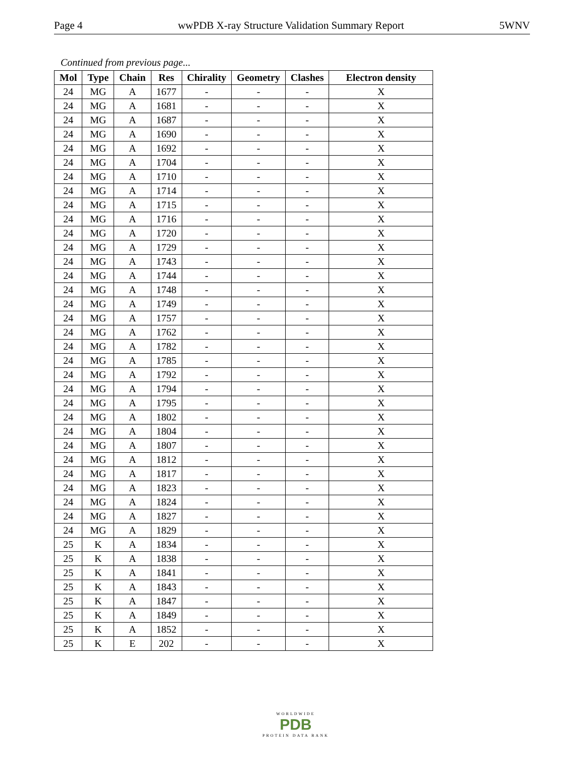Page 4 wwPDB X-ray Structure Validation Summary Report 5WNV
Continued from previous page...
| Mol | Type | Chain | Res | Chirality | Geometry | Clashes | Electron density |
| --- | --- | --- | --- | --- | --- | --- | --- |
| 24 | MG | A | 1677 | - | - | - | X |
| 24 | MG | A | 1681 | - | - | - | X |
| 24 | MG | A | 1687 | - | - | - | X |
| 24 | MG | A | 1690 | - | - | - | X |
| 24 | MG | A | 1692 | - | - | - | X |
| 24 | MG | A | 1704 | - | - | - | X |
| 24 | MG | A | 1710 | - | - | - | X |
| 24 | MG | A | 1714 | - | - | - | X |
| 24 | MG | A | 1715 | - | - | - | X |
| 24 | MG | A | 1716 | - | - | - | X |
| 24 | MG | A | 1720 | - | - | - | X |
| 24 | MG | A | 1729 | - | - | - | X |
| 24 | MG | A | 1743 | - | - | - | X |
| 24 | MG | A | 1744 | - | - | - | X |
| 24 | MG | A | 1748 | - | - | - | X |
| 24 | MG | A | 1749 | - | - | - | X |
| 24 | MG | A | 1757 | - | - | - | X |
| 24 | MG | A | 1762 | - | - | - | X |
| 24 | MG | A | 1782 | - | - | - | X |
| 24 | MG | A | 1785 | - | - | - | X |
| 24 | MG | A | 1792 | - | - | - | X |
| 24 | MG | A | 1794 | - | - | - | X |
| 24 | MG | A | 1795 | - | - | - | X |
| 24 | MG | A | 1802 | - | - | - | X |
| 24 | MG | A | 1804 | - | - | - | X |
| 24 | MG | A | 1807 | - | - | - | X |
| 24 | MG | A | 1812 | - | - | - | X |
| 24 | MG | A | 1817 | - | - | - | X |
| 24 | MG | A | 1823 | - | - | - | X |
| 24 | MG | A | 1824 | - | - | - | X |
| 24 | MG | A | 1827 | - | - | - | X |
| 24 | MG | A | 1829 | - | - | - | X |
| 25 | K | A | 1834 | - | - | - | X |
| 25 | K | A | 1838 | - | - | - | X |
| 25 | K | A | 1841 | - | - | - | X |
| 25 | K | A | 1843 | - | - | - | X |
| 25 | K | A | 1847 | - | - | - | X |
| 25 | K | A | 1849 | - | - | - | X |
| 25 | K | A | 1852 | - | - | - | X |
| 25 | K | E | 202 | - | - | - | X |
WORLDWIDE
PDB
PROTEIN DATA BANK